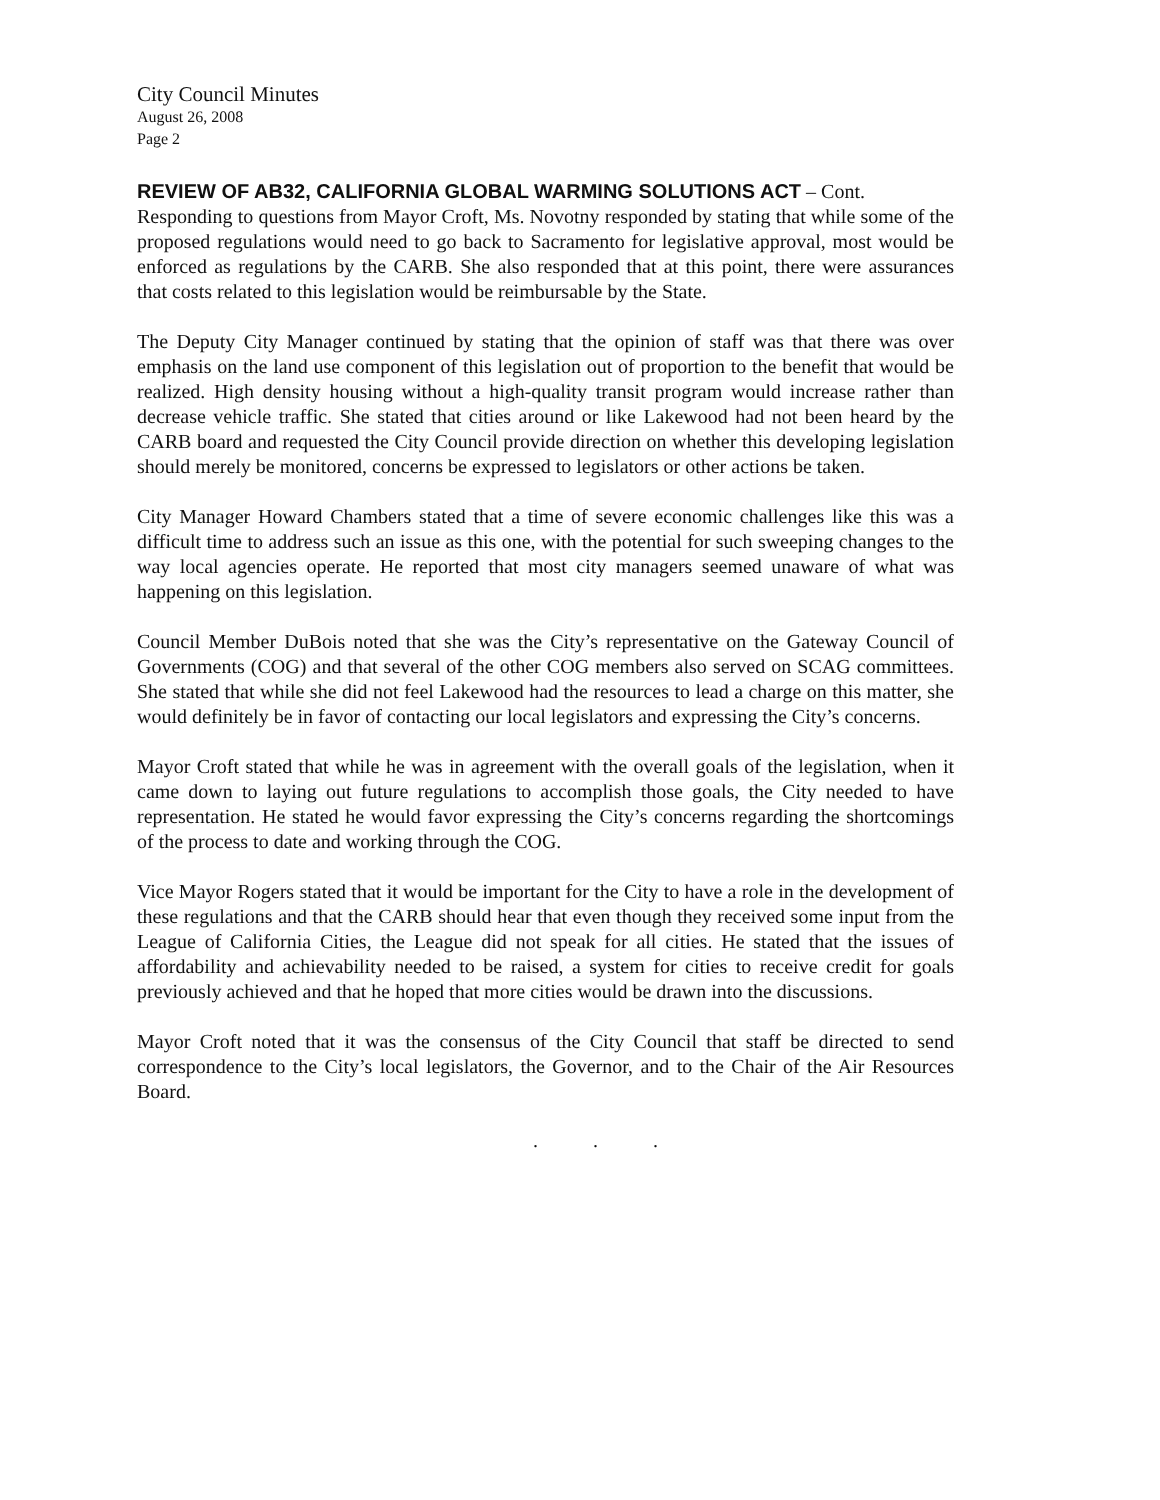City Council Minutes
August 26, 2008
Page 2
REVIEW OF AB32, CALIFORNIA GLOBAL WARMING SOLUTIONS ACT – Cont.
Responding to questions from Mayor Croft, Ms. Novotny responded by stating that while some of the proposed regulations would need to go back to Sacramento for legislative approval, most would be enforced as regulations by the CARB. She also responded that at this point, there were assurances that costs related to this legislation would be reimbursable by the State.
The Deputy City Manager continued by stating that the opinion of staff was that there was over emphasis on the land use component of this legislation out of proportion to the benefit that would be realized. High density housing without a high-quality transit program would increase rather than decrease vehicle traffic. She stated that cities around or like Lakewood had not been heard by the CARB board and requested the City Council provide direction on whether this developing legislation should merely be monitored, concerns be expressed to legislators or other actions be taken.
City Manager Howard Chambers stated that a time of severe economic challenges like this was a difficult time to address such an issue as this one, with the potential for such sweeping changes to the way local agencies operate. He reported that most city managers seemed unaware of what was happening on this legislation.
Council Member DuBois noted that she was the City’s representative on the Gateway Council of Governments (COG) and that several of the other COG members also served on SCAG committees. She stated that while she did not feel Lakewood had the resources to lead a charge on this matter, she would definitely be in favor of contacting our local legislators and expressing the City’s concerns.
Mayor Croft stated that while he was in agreement with the overall goals of the legislation, when it came down to laying out future regulations to accomplish those goals, the City needed to have representation. He stated he would favor expressing the City’s concerns regarding the shortcomings of the process to date and working through the COG.
Vice Mayor Rogers stated that it would be important for the City to have a role in the development of these regulations and that the CARB should hear that even though they received some input from the League of California Cities, the League did not speak for all cities. He stated that the issues of affordability and achievability needed to be raised, a system for cities to receive credit for goals previously achieved and that he hoped that more cities would be drawn into the discussions.
Mayor Croft noted that it was the consensus of the City Council that staff be directed to send correspondence to the City’s local legislators, the Governor, and to the Chair of the Air Resources Board.
. . .